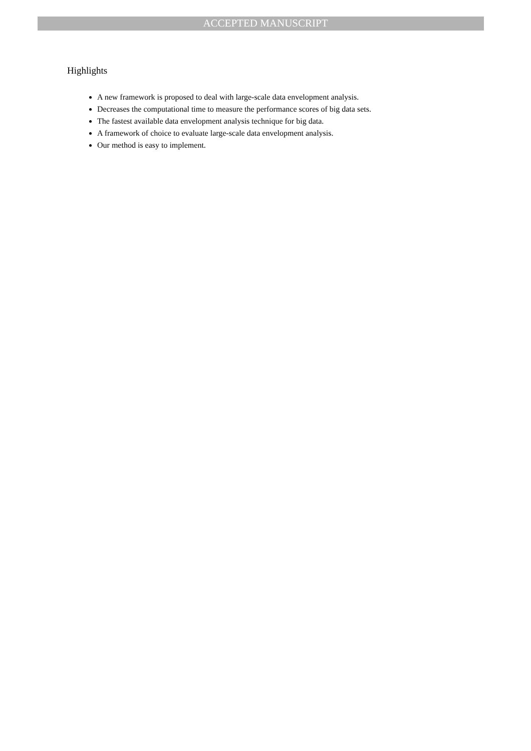ACCEPTED MANUSCRIPT
Highlights
A new framework is proposed to deal with large-scale data envelopment analysis.
Decreases the computational time to measure the performance scores of big data sets.
The fastest available data envelopment analysis technique for big data.
A framework of choice to evaluate large-scale data envelopment analysis.
Our method is easy to implement.